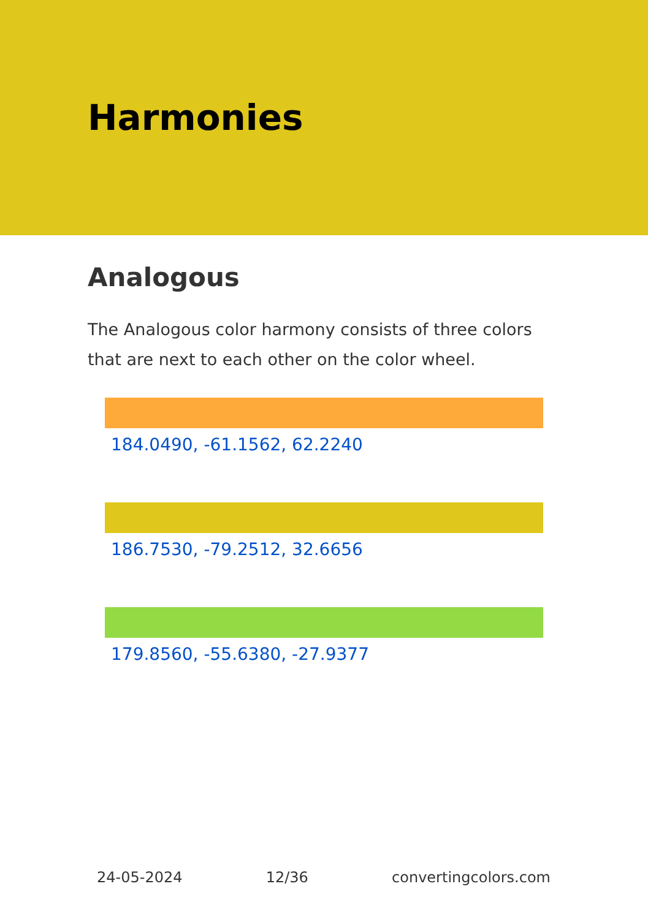Harmonies
Analogous
The Analogous color harmony consists of three colors that are next to each other on the color wheel.
184.0490, -61.1562, 62.2240
186.7530, -79.2512, 32.6656
179.8560, -55.6380, -27.9377
24-05-2024 12/36 convertingcolors.com